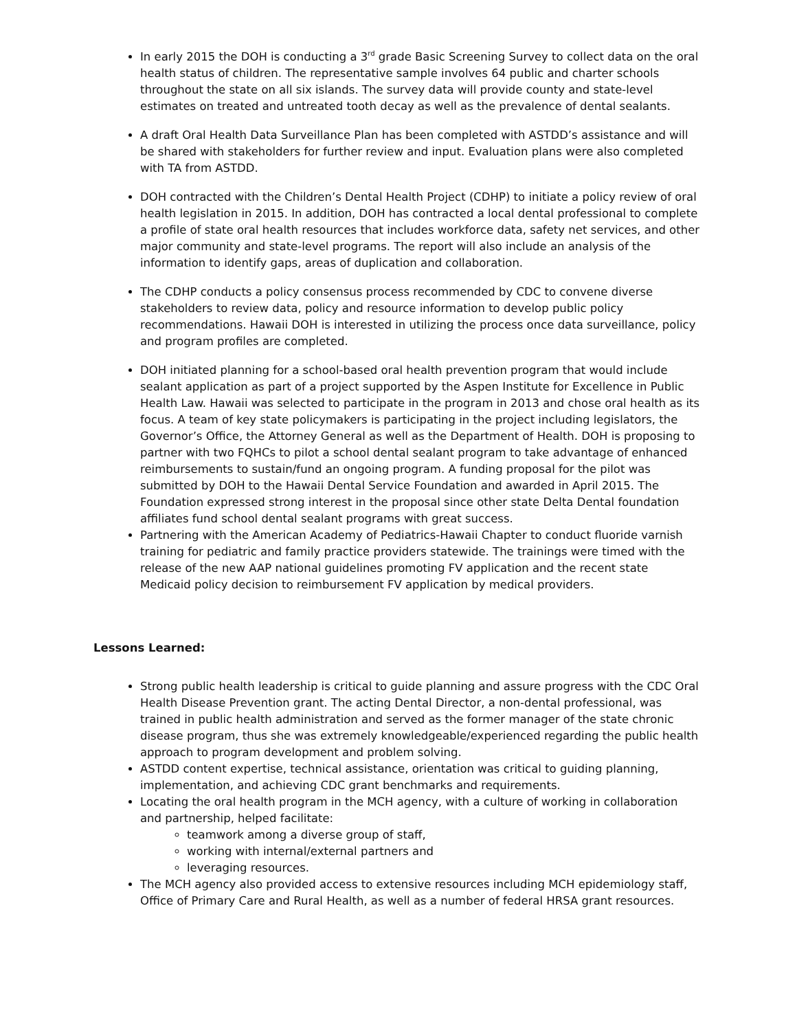In early 2015 the DOH is conducting a 3<sup>rd</sup> grade Basic Screening Survey to collect data on the oral health status of children. The representative sample involves 64 public and charter schools throughout the state on all six islands. The survey data will provide county and state-level estimates on treated and untreated tooth decay as well as the prevalence of dental sealants.
A draft Oral Health Data Surveillance Plan has been completed with ASTDD’s assistance and will be shared with stakeholders for further review and input. Evaluation plans were also completed with TA from ASTDD.
DOH contracted with the Children’s Dental Health Project (CDHP) to initiate a policy review of oral health legislation in 2015. In addition, DOH has contracted a local dental professional to complete a profile of state oral health resources that includes workforce data, safety net services, and other major community and state-level programs. The report will also include an analysis of the information to identify gaps, areas of duplication and collaboration.
The CDHP conducts a policy consensus process recommended by CDC to convene diverse stakeholders to review data, policy and resource information to develop public policy recommendations. Hawaii DOH is interested in utilizing the process once data surveillance, policy and program profiles are completed.
DOH initiated planning for a school-based oral health prevention program that would include sealant application as part of a project supported by the Aspen Institute for Excellence in Public Health Law. Hawaii was selected to participate in the program in 2013 and chose oral health as its focus. A team of key state policymakers is participating in the project including legislators, the Governor’s Office, the Attorney General as well as the Department of Health. DOH is proposing to partner with two FQHCs to pilot a school dental sealant program to take advantage of enhanced reimbursements to sustain/fund an ongoing program. A funding proposal for the pilot was submitted by DOH to the Hawaii Dental Service Foundation and awarded in April 2015. The Foundation expressed strong interest in the proposal since other state Delta Dental foundation affiliates fund school dental sealant programs with great success.
Partnering with the American Academy of Pediatrics-Hawaii Chapter to conduct fluoride varnish training for pediatric and family practice providers statewide. The trainings were timed with the release of the new AAP national guidelines promoting FV application and the recent state Medicaid policy decision to reimbursement FV application by medical providers.
Lessons Learned:
Strong public health leadership is critical to guide planning and assure progress with the CDC Oral Health Disease Prevention grant. The acting Dental Director, a non-dental professional, was trained in public health administration and served as the former manager of the state chronic disease program, thus she was extremely knowledgeable/experienced regarding the public health approach to program development and problem solving.
ASTDD content expertise, technical assistance, orientation was critical to guiding planning, implementation, and achieving CDC grant benchmarks and requirements.
Locating the oral health program in the MCH agency, with a culture of working in collaboration and partnership, helped facilitate:
teamwork among a diverse group of staff,
working with internal/external partners and
leveraging resources.
The MCH agency also provided access to extensive resources including MCH epidemiology staff, Office of Primary Care and Rural Health, as well as a number of federal HRSA grant resources.